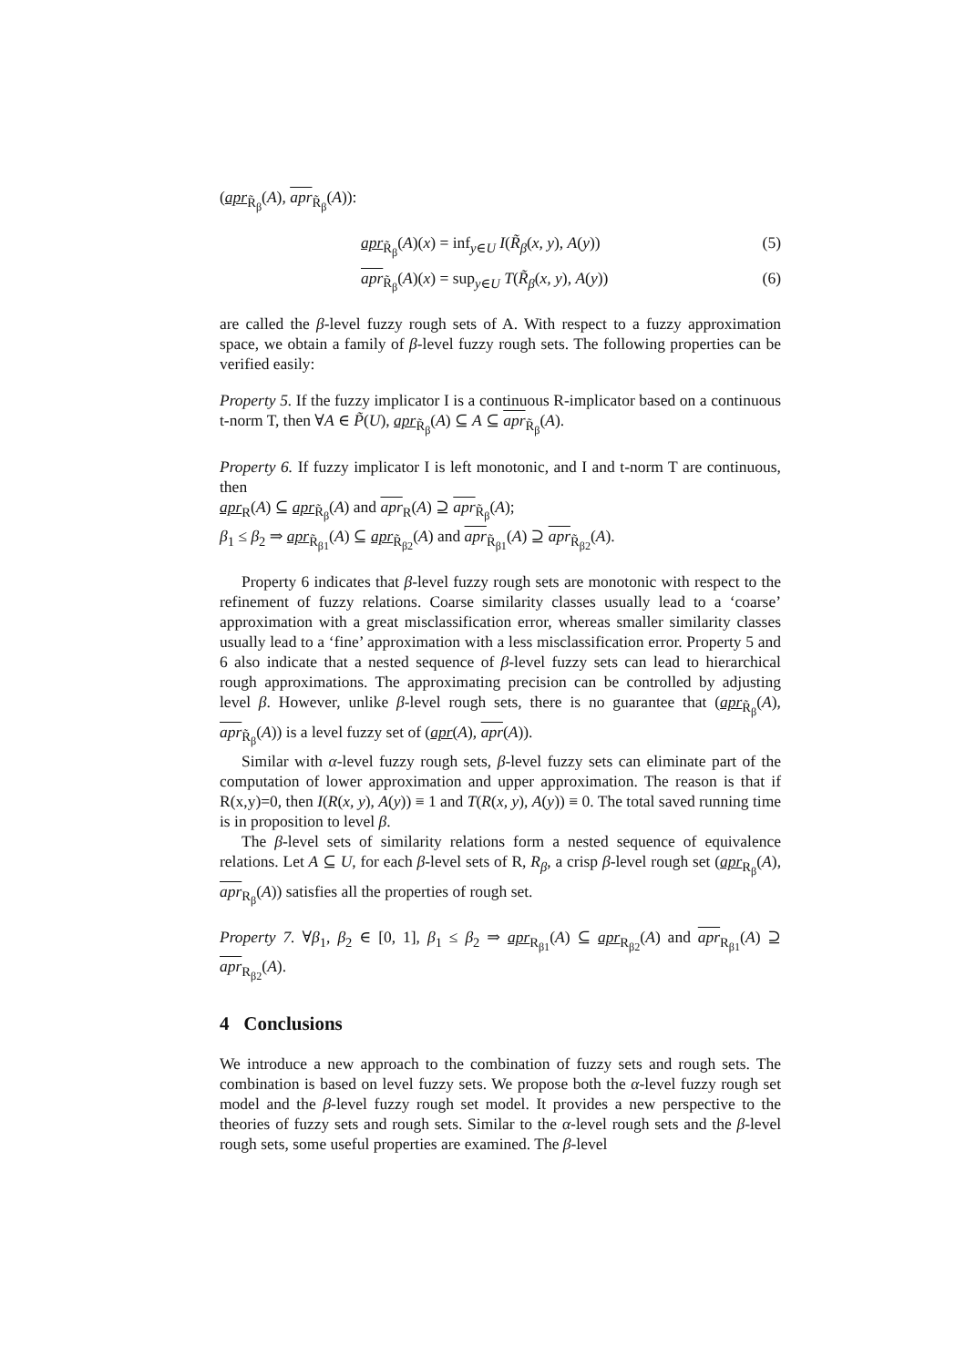(apr<sub>R̃<sub>β</sub></sub>(A), apr<sub>R̃<sub>β</sub></sub>(A)):
apr<sub>R̃<sub>β</sub></sub>(A)(x) = inf<sub>y∈U</sub> I(R̃<sub>β</sub>(x, y), A(y)) (5)
apr<sub>R̃<sub>β</sub></sub>(A)(x) = sup<sub>y∈U</sub> T(R̃<sub>β</sub>(x, y), A(y)) (6)
are called the β-level fuzzy rough sets of A. With respect to a fuzzy approximation space, we obtain a family of β-level fuzzy rough sets. The following properties can be verified easily:
Property 5. If the fuzzy implicator I is a continuous R-implicator based on a continuous t-norm T, then ∀A ∈ P̃(U), apr<sub>R̃<sub>β</sub></sub>(A) ⊆ A ⊆ apr<sub>R̃<sub>β</sub></sub>(A).
Property 6. If fuzzy implicator I is left monotonic, and I and t-norm T are continuous, then
apr<sub>R</sub>(A) ⊆ apr<sub>R̃<sub>β</sub></sub>(A) and apr<sub>R</sub>(A) ⊇ apr<sub>R̃<sub>β</sub></sub>(A);
β<sub>1</sub> ≤ β<sub>2</sub> ⇒ apr<sub>R̃<sub>β1</sub></sub>(A) ⊆ apr<sub>R̃<sub>β2</sub></sub>(A) and apr<sub>R̃<sub>β1</sub></sub>(A) ⊇ apr<sub>R̃<sub>β2</sub></sub>(A).
Property 6 indicates that β-level fuzzy rough sets are monotonic with respect to the refinement of fuzzy relations. Coarse similarity classes usually lead to a ‘coarse’ approximation with a great misclassification error, whereas smaller similarity classes usually lead to a ‘fine’ approximation with a less misclassification error. Property 5 and 6 also indicate that a nested sequence of β-level fuzzy sets can lead to hierarchical rough approximations. The approximating precision can be controlled by adjusting level β. However, unlike β-level rough sets, there is no guarantee that (apr<sub>R̃<sub>β</sub></sub>(A), apr<sub>R̃<sub>β</sub></sub>(A)) is a level fuzzy set of (apr(A), apr(A)).
Similar with α-level fuzzy rough sets, β-level fuzzy sets can eliminate part of the computation of lower approximation and upper approximation. The reason is that if R(x,y)=0, then I(R(x, y), A(y)) ≡ 1 and T(R(x, y), A(y)) ≡ 0. The total saved running time is in proposition to level β.
The β-level sets of similarity relations form a nested sequence of equivalence relations. Let A ⊆ U, for each β-level sets of R, R<sub>β</sub>, a crisp β-level rough set (apr<sub>R<sub>β</sub></sub>(A), apr<sub>R<sub>β</sub></sub>(A)) satisfies all the properties of rough set.
Property 7. ∀β<sub>1</sub>, β<sub>2</sub> ∈ [0, 1], β<sub>1</sub> ≤ β<sub>2</sub> ⇒ apr<sub>R<sub>β1</sub></sub>(A) ⊆ apr<sub>R<sub>β2</sub></sub>(A) and apr<sub>R<sub>β1</sub></sub>(A) ⊇ apr<sub>R<sub>β2</sub></sub>(A).
4 Conclusions
We introduce a new approach to the combination of fuzzy sets and rough sets. The combination is based on level fuzzy sets. We propose both the α-level fuzzy rough set model and the β-level fuzzy rough set model. It provides a new perspective to the theories of fuzzy sets and rough sets. Similar to the α-level rough sets and the β-level rough sets, some useful properties are examined. The β-level